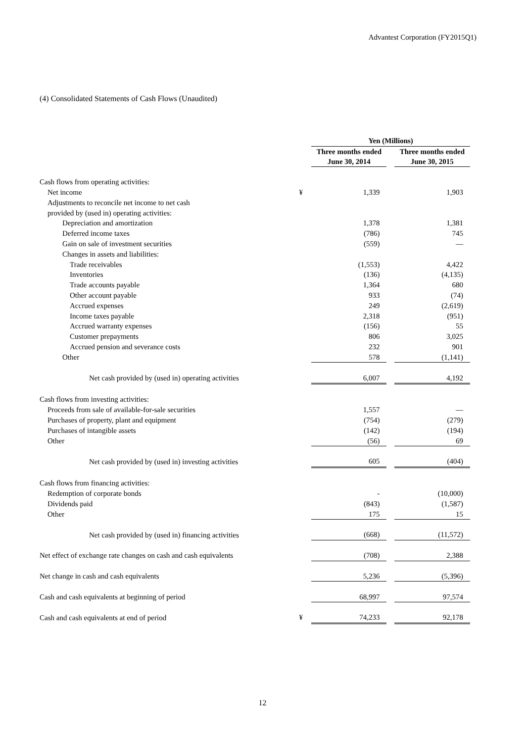Advantest Corporation (FY2015Q1)
(4) Consolidated Statements of Cash Flows (Unaudited)
| | | Yen (Millions) | | |
| | | Three months ended June 30, 2014 | | Three months ended June 30, 2015 |
| Cash flows from operating activities: | | | | |
| Net income | ¥ | 1,339 | | 1,903 |
| Adjustments to reconcile net income to net cash | | | | |
| provided by (used in) operating activities: | | | | |
| Depreciation and amortization | | 1,378 | | 1,381 |
| Deferred income taxes | | (786) | | 745 |
| Gain on sale of investment securities | | (559) | | — |
| Changes in assets and liabilities: | | | | |
| Trade receivables | | (1,553) | | 4,422 |
| Inventories | | (136) | | (4,135) |
| Trade accounts payable | | 1,364 | | 680 |
| Other account payable | | 933 | | (74) |
| Accrued expenses | | 249 | | (2,619) |
| Income taxes payable | | 2,318 | | (951) |
| Accrued warranty expenses | | (156) | | 55 |
| Customer prepayments | | 806 | | 3,025 |
| Accrued pension and severance costs | | 232 | | 901 |
| Other | | 578 | | (1,141) |
| Net cash provided by (used in) operating activities | | 6,007 | | 4,192 |
| Cash flows from investing activities: | | | | |
| Proceeds from sale of available-for-sale securities | | 1,557 | | — |
| Purchases of property, plant and equipment | | (754) | | (279) |
| Purchases of intangible assets | | (142) | | (194) |
| Other | | (56) | | 69 |
| Net cash provided by (used in) investing activities | | 605 | | (404) |
| Cash flows from financing activities: | | | | |
| Redemption of corporate bonds | | - | | (10,000) |
| Dividends paid | | (843) | | (1,587) |
| Other | | 175 | | 15 |
| Net cash provided by (used in) financing activities | | (668) | | (11,572) |
| Net effect of exchange rate changes on cash and cash equivalents | | (708) | | 2,388 |
| Net change in cash and cash equivalents | | 5,236 | | (5,396) |
| Cash and cash equivalents at beginning of period | | 68,997 | | 97,574 |
| Cash and cash equivalents at end of period | ¥ | 74,233 | | 92,178 |
12